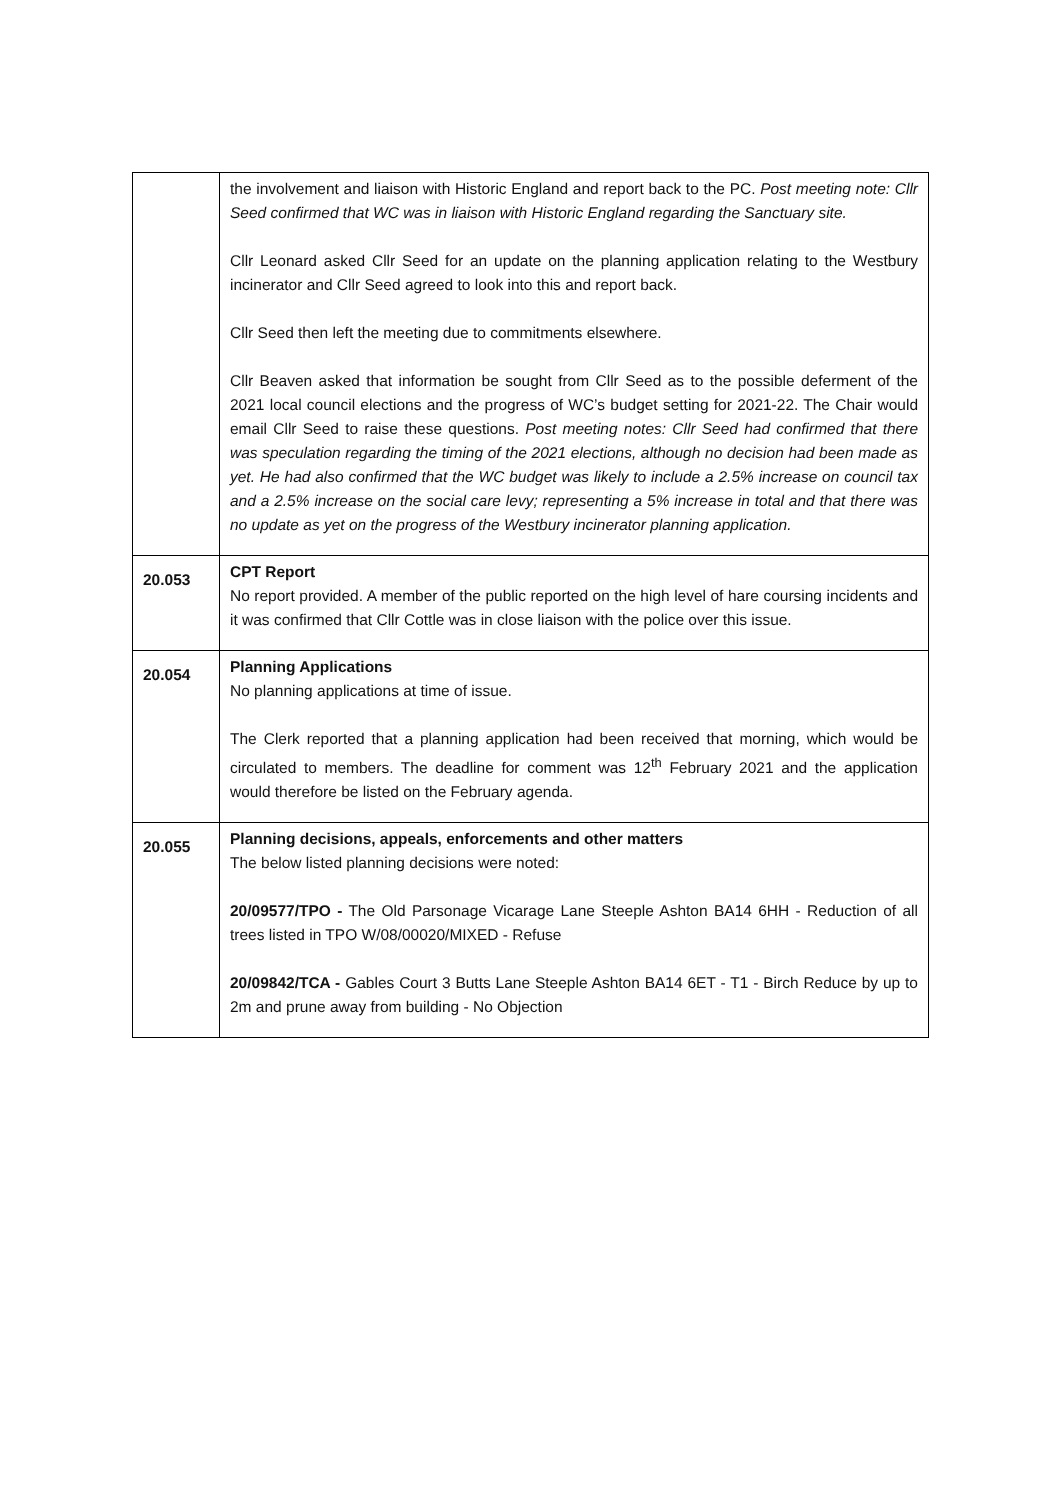| | the involvement and liaison with Historic England and report back to the PC. Post meeting note: Cllr Seed confirmed that WC was in liaison with Historic England regarding the Sanctuary site. Cllr Leonard asked Cllr Seed for an update on the planning application relating to the Westbury incinerator and Cllr Seed agreed to look into this and report back. Cllr Seed then left the meeting due to commitments elsewhere. Cllr Beaven asked that information be sought from Cllr Seed as to the possible deferment of the 2021 local council elections and the progress of WC’s budget setting for 2021-22. The Chair would email Cllr Seed to raise these questions. Post meeting notes: Cllr Seed had confirmed that there was speculation regarding the timing of the 2021 elections, although no decision had been made as yet. He had also confirmed that the WC budget was likely to include a 2.5% increase on council tax and a 2.5% increase on the social care levy; representing a 5% increase in total and that there was no update as yet on the progress of the Westbury incinerator planning application. |
| 20.053 | CPT Report No report provided. A member of the public reported on the high level of hare coursing incidents and it was confirmed that Cllr Cottle was in close liaison with the police over this issue. |
| 20.054 | Planning Applications No planning applications at time of issue. The Clerk reported that a planning application had been received that morning, which would be circulated to members. The deadline for comment was 12<sup>th</sup> February 2021 and the application would therefore be listed on the February agenda. |
| 20.055 | Planning decisions, appeals, enforcements and other matters The below listed planning decisions were noted: 20/09577/TPO - The Old Parsonage Vicarage Lane Steeple Ashton BA14 6HH - Reduction of all trees listed in TPO W/08/00020/MIXED - Refuse 20/09842/TCA - Gables Court 3 Butts Lane Steeple Ashton BA14 6ET - T1 - Birch Reduce by up to 2m and prune away from building - No Objection |